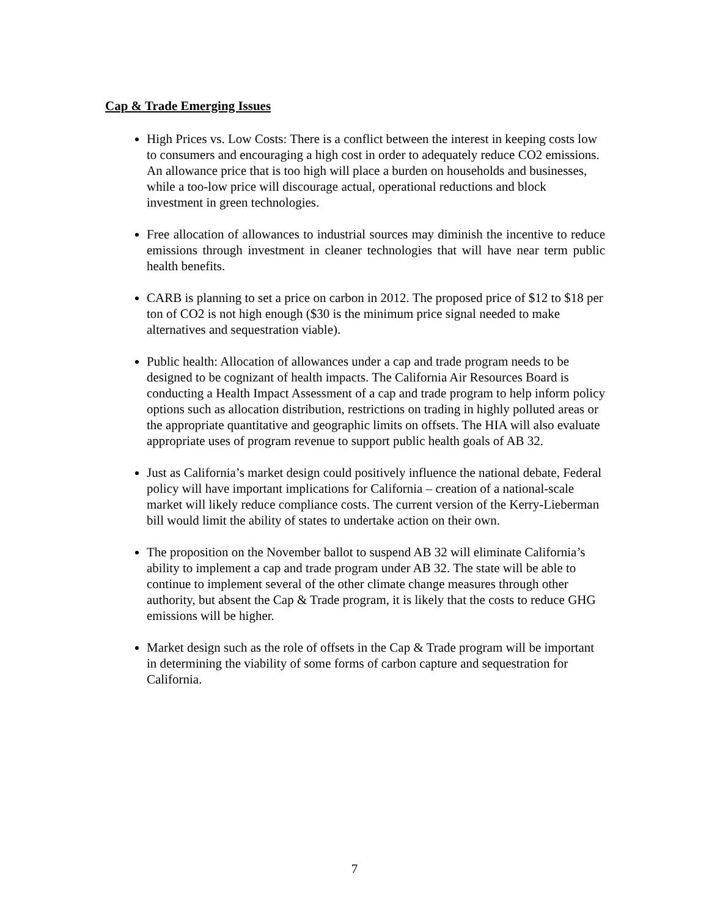Cap & Trade Emerging Issues
High Prices vs. Low Costs: There is a conflict between the interest in keeping costs low to consumers and encouraging a high cost in order to adequately reduce CO2 emissions. An allowance price that is too high will place a burden on households and businesses, while a too-low price will discourage actual, operational reductions and block investment in green technologies.
Free allocation of allowances to industrial sources may diminish the incentive to reduce emissions through investment in cleaner technologies that will have near term public health benefits.
CARB is planning to set a price on carbon in 2012. The proposed price of $12 to $18 per ton of CO2 is not high enough ($30 is the minimum price signal needed to make alternatives and sequestration viable).
Public health: Allocation of allowances under a cap and trade program needs to be designed to be cognizant of health impacts. The California Air Resources Board is conducting a Health Impact Assessment of a cap and trade program to help inform policy options such as allocation distribution, restrictions on trading in highly polluted areas or the appropriate quantitative and geographic limits on offsets. The HIA will also evaluate appropriate uses of program revenue to support public health goals of AB 32.
Just as California’s market design could positively influence the national debate, Federal policy will have important implications for California – creation of a national-scale market will likely reduce compliance costs. The current version of the Kerry-Lieberman bill would limit the ability of states to undertake action on their own.
The proposition on the November ballot to suspend AB 32 will eliminate California’s ability to implement a cap and trade program under AB 32. The state will be able to continue to implement several of the other climate change measures through other authority, but absent the Cap & Trade program, it is likely that the costs to reduce GHG emissions will be higher.
Market design such as the role of offsets in the Cap & Trade program will be important in determining the viability of some forms of carbon capture and sequestration for California.
7